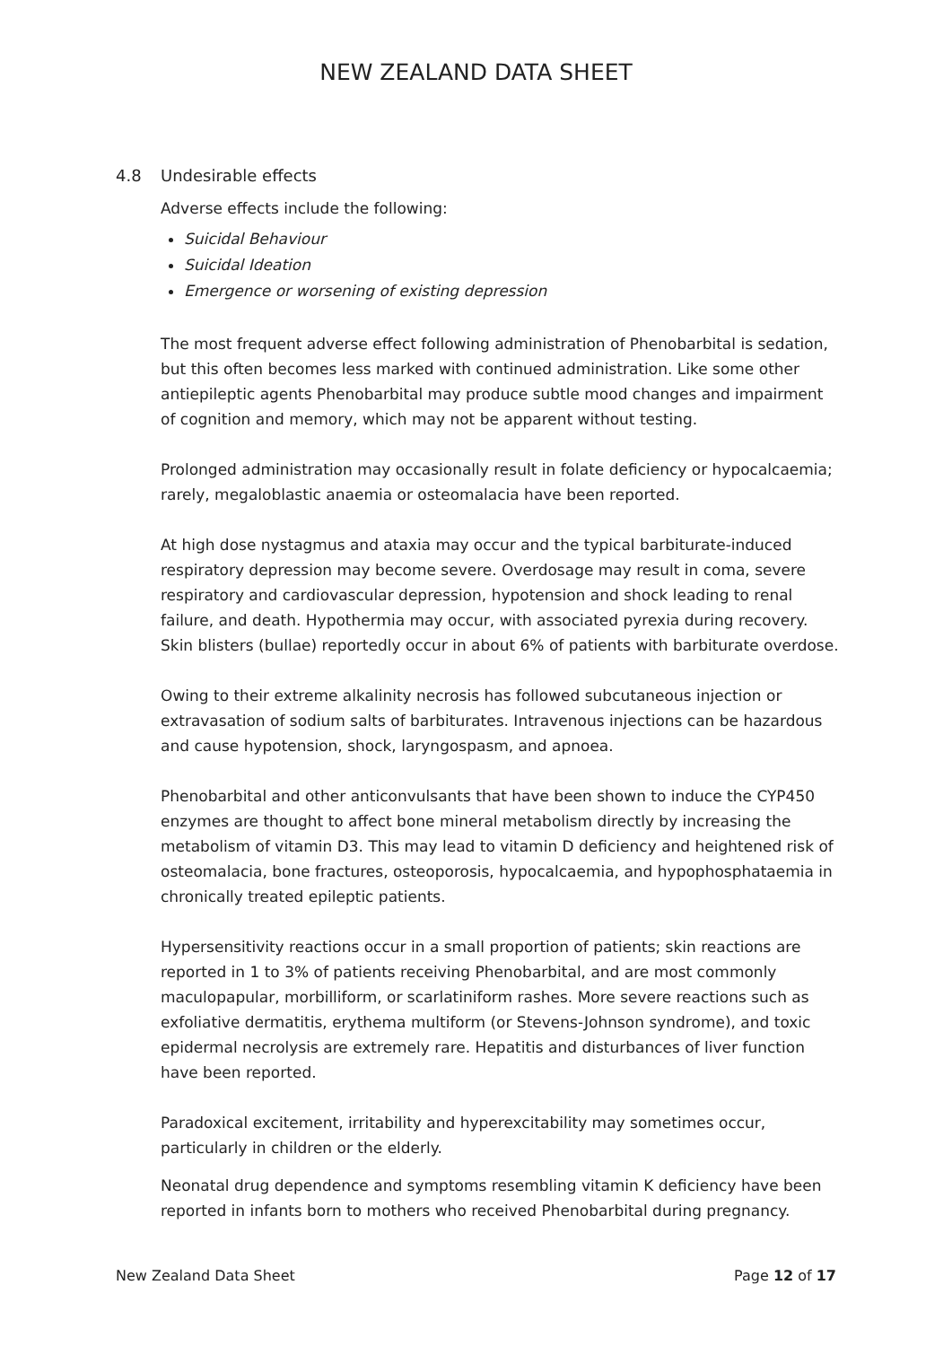NEW ZEALAND DATA SHEET
4.8 Undesirable effects
Adverse effects include the following:
Suicidal Behaviour
Suicidal Ideation
Emergence or worsening of existing depression
The most frequent adverse effect following administration of Phenobarbital is sedation, but this often becomes less marked with continued administration. Like some other antiepileptic agents Phenobarbital may produce subtle mood changes and impairment of cognition and memory, which may not be apparent without testing.
Prolonged administration may occasionally result in folate deficiency or hypocalcaemia; rarely, megaloblastic anaemia or osteomalacia have been reported.
At high dose nystagmus and ataxia may occur and the typical barbiturate-induced respiratory depression may become severe. Overdosage may result in coma, severe respiratory and cardiovascular depression, hypotension and shock leading to renal failure, and death. Hypothermia may occur, with associated pyrexia during recovery. Skin blisters (bullae) reportedly occur in about 6% of patients with barbiturate overdose.
Owing to their extreme alkalinity necrosis has followed subcutaneous injection or extravasation of sodium salts of barbiturates. Intravenous injections can be hazardous and cause hypotension, shock, laryngospasm, and apnoea.
Phenobarbital and other anticonvulsants that have been shown to induce the CYP450 enzymes are thought to affect bone mineral metabolism directly by increasing the metabolism of vitamin D3. This may lead to vitamin D deficiency and heightened risk of osteomalacia, bone fractures, osteoporosis, hypocalcaemia, and hypophosphataemia in chronically treated epileptic patients.
Hypersensitivity reactions occur in a small proportion of patients; skin reactions are reported in 1 to 3% of patients receiving Phenobarbital, and are most commonly maculopapular, morbilliform, or scarlatiniform rashes. More severe reactions such as exfoliative dermatitis, erythema multiform (or Stevens-Johnson syndrome), and toxic epidermal necrolysis are extremely rare. Hepatitis and disturbances of liver function have been reported.
Paradoxical excitement, irritability and hyperexcitability may sometimes occur, particularly in children or the elderly.
Neonatal drug dependence and symptoms resembling vitamin K deficiency have been reported in infants born to mothers who received Phenobarbital during pregnancy.
New Zealand Data Sheet Page 12 of 17